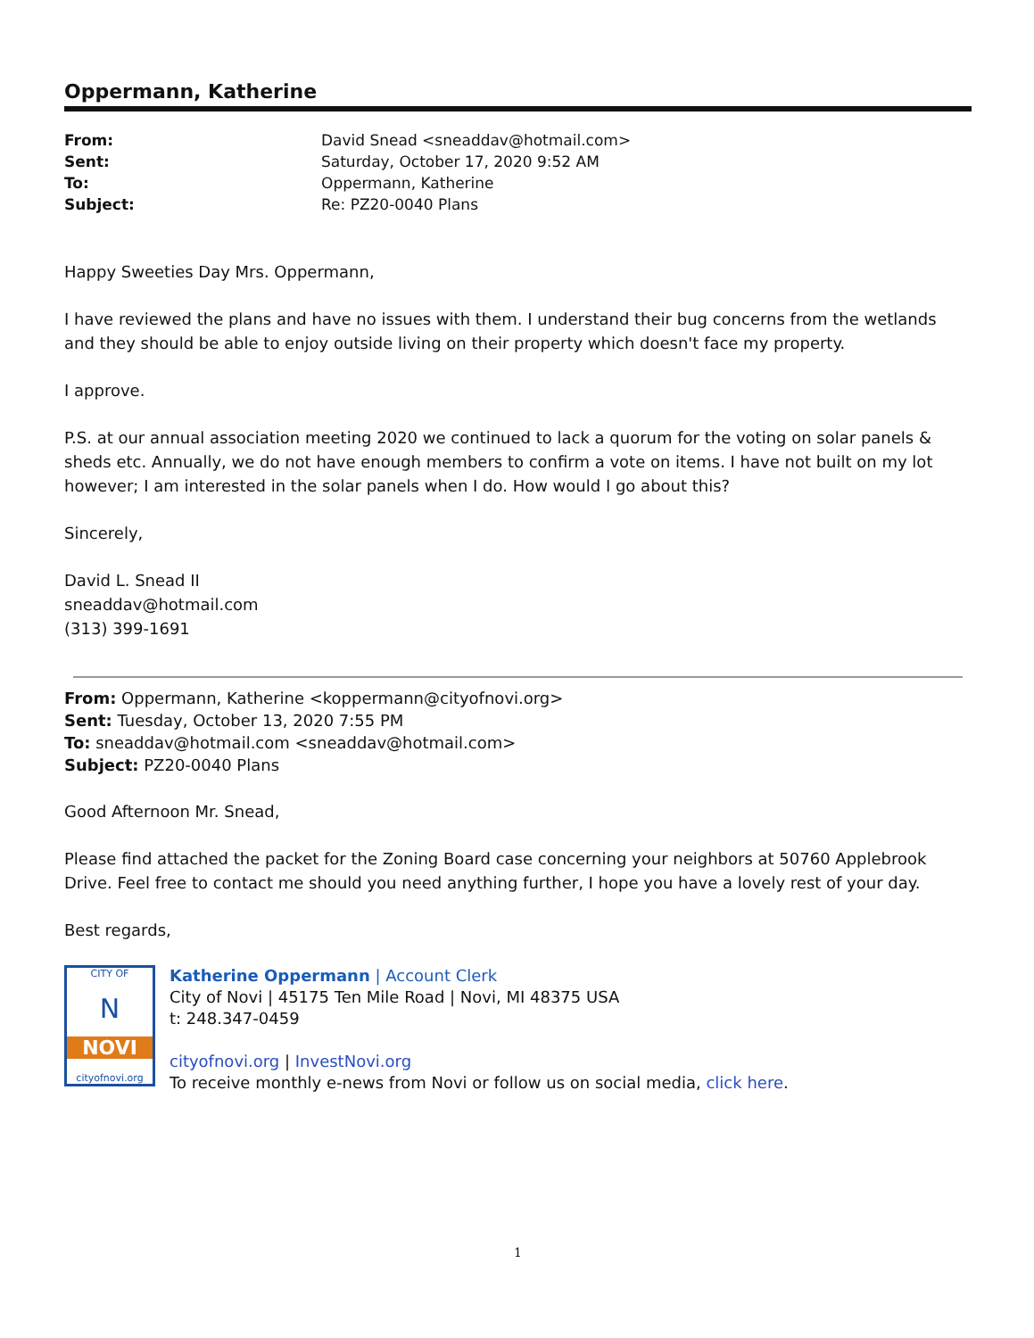Oppermann, Katherine
| From: | David Snead <sneaddav@hotmail.com> |
| Sent: | Saturday, October 17, 2020 9:52 AM |
| To: | Oppermann, Katherine |
| Subject: | Re: PZ20-0040 Plans |
Happy Sweeties Day Mrs. Oppermann,
I have reviewed the plans and have no issues with them. I understand their bug concerns from the wetlands and they should be able to enjoy outside living on their property which doesn't face my property.
I approve.
P.S. at our annual association meeting 2020 we continued to lack a quorum for the voting on solar panels & sheds etc. Annually, we do not have enough members to confirm a vote on items. I have not built on my lot however; I am interested in the solar panels when I do. How would I go about this?
Sincerely,
David L. Snead II
sneaddav@hotmail.com
(313) 399-1691
From: Oppermann, Katherine <koppermann@cityofnovi.org>
Sent: Tuesday, October 13, 2020 7:55 PM
To: sneaddav@hotmail.com <sneaddav@hotmail.com>
Subject: PZ20-0040 Plans
Good Afternoon Mr. Snead,
Please find attached the packet for the Zoning Board case concerning your neighbors at 50760 Applebrook Drive. Feel free to contact me should you need anything further, I hope you have a lovely rest of your day.
Best regards,
CITY OF
N
NOVI
cityofnovi.org
Katherine Oppermann | Account Clerk
City of Novi | 45175 Ten Mile Road | Novi, MI 48375 USA
t: 248.347-0459
cityofnovi.org | InvestNovi.org
To receive monthly e-news from Novi or follow us on social media, click here.
1